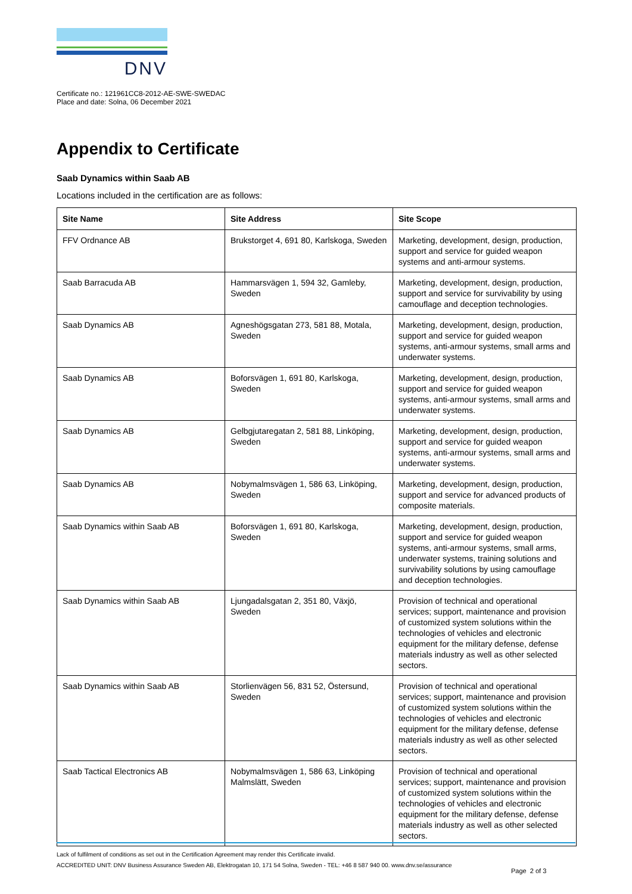DNV
Certificate no.: 121961CC8-2012-AE-SWE-SWEDAC
Place and date: Solna, 06 December 2021
Appendix to Certificate
Saab Dynamics within Saab AB
Locations included in the certification are as follows:
| Site Name | Site Address | Site Scope |
| --- | --- | --- |
| FFV Ordnance AB | Brukstorget 4, 691 80, Karlskoga, Sweden | Marketing, development, design, production, support and service for guided weapon systems and anti-armour systems. |
| Saab Barracuda AB | Hammarsvägen 1, 594 32, Gamleby, Sweden | Marketing, development, design, production, support and service for survivability by using camouflage and deception technologies. |
| Saab Dynamics AB | Agneshögsgatan 273, 581 88, Motala, Sweden | Marketing, development, design, production, support and service for guided weapon systems, anti-armour systems, small arms and underwater systems. |
| Saab Dynamics AB | Boforsvägen 1, 691 80, Karlskoga, Sweden | Marketing, development, design, production, support and service for guided weapon systems, anti-armour systems, small arms and underwater systems. |
| Saab Dynamics AB | Gelbgjutaregatan 2, 581 88, Linköping, Sweden | Marketing, development, design, production, support and service for guided weapon systems, anti-armour systems, small arms and underwater systems. |
| Saab Dynamics AB | Nobymalmsvägen 1, 586 63, Linköping, Sweden | Marketing, development, design, production, support and service for advanced products of composite materials. |
| Saab Dynamics within Saab AB | Boforsvägen 1, 691 80, Karlskoga, Sweden | Marketing, development, design, production, support and service for guided weapon systems, anti-armour systems, small arms, underwater systems, training solutions and survivability solutions by using camouflage and deception technologies. |
| Saab Dynamics within Saab AB | Ljungadalsgatan 2, 351 80, Växjö, Sweden | Provision of technical and operational services; support, maintenance and provision of customized system solutions within the technologies of vehicles and electronic equipment for the military defense, defense materials industry as well as other selected sectors. |
| Saab Dynamics within Saab AB | Storlienvägen 56, 831 52, Östersund, Sweden | Provision of technical and operational services; support, maintenance and provision of customized system solutions within the technologies of vehicles and electronic equipment for the military defense, defense materials industry as well as other selected sectors. |
| Saab Tactical Electronics AB | Nobymalmsvägen 1, 586 63, Linköping Malmslätt, Sweden | Provision of technical and operational services; support, maintenance and provision of customized system solutions within the technologies of vehicles and electronic equipment for the military defense, defense materials industry as well as other selected sectors. |
Lack of fulfilment of conditions as set out in the Certification Agreement may render this Certificate invalid.
ACCREDITED UNIT: DNV Business Assurance Sweden AB, Elektrogatan 10, 171 54 Solna, Sweden - TEL: +46 8 587 940 00. www.dnv.se/assurance
Page 2 of 3